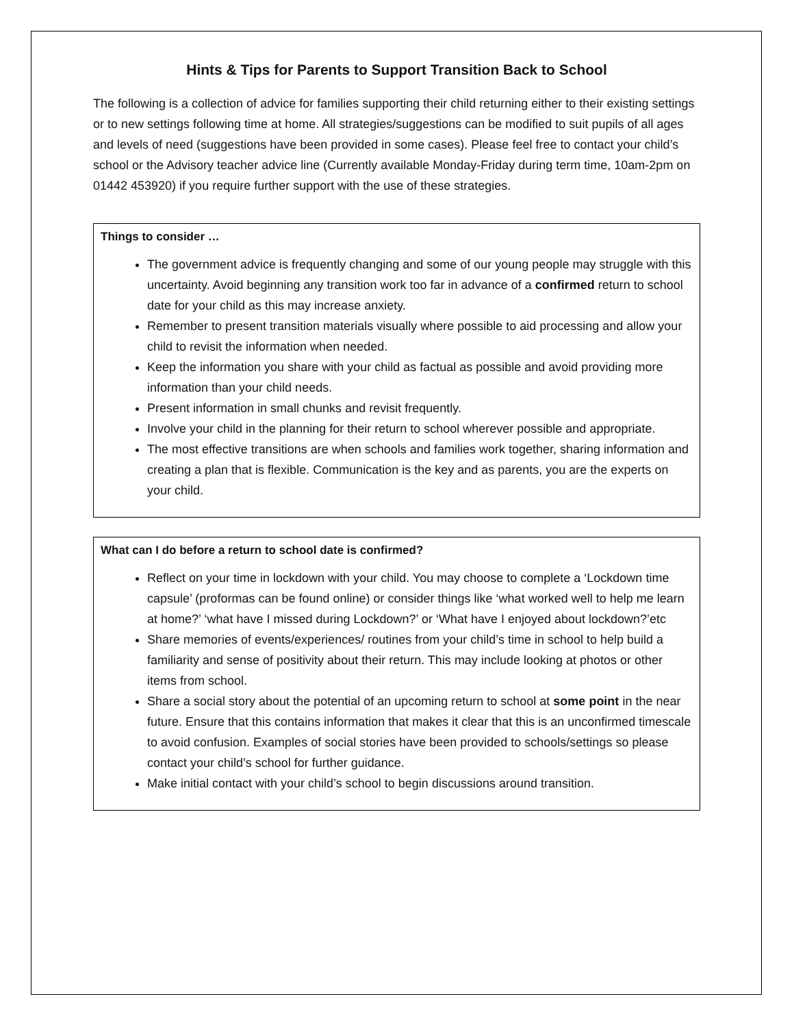Hints & Tips for Parents to Support Transition Back to School
The following is a collection of advice for families supporting their child returning either to their existing settings or to new settings following time at home. All strategies/suggestions can be modified to suit pupils of all ages and levels of need (suggestions have been provided in some cases). Please feel free to contact your child’s school or the Advisory teacher advice line (Currently available Monday-Friday during term time, 10am-2pm on 01442 453920) if you require further support with the use of these strategies.
Things to consider …
The government advice is frequently changing and some of our young people may struggle with this uncertainty. Avoid beginning any transition work too far in advance of a confirmed return to school date for your child as this may increase anxiety.
Remember to present transition materials visually where possible to aid processing and allow your child to revisit the information when needed.
Keep the information you share with your child as factual as possible and avoid providing more information than your child needs.
Present information in small chunks and revisit frequently.
Involve your child in the planning for their return to school wherever possible and appropriate.
The most effective transitions are when schools and families work together, sharing information and creating a plan that is flexible. Communication is the key and as parents, you are the experts on your child.
What can I do before a return to school date is confirmed?
Reflect on your time in lockdown with your child. You may choose to complete a ‘Lockdown time capsule’ (proformas can be found online) or consider things like ‘what worked well to help me learn at home?’ ‘what have I missed during Lockdown?’ or ‘What have I enjoyed about lockdown?’etc
Share memories of events/experiences/ routines from your child’s time in school to help build a familiarity and sense of positivity about their return. This may include looking at photos or other items from school.
Share a social story about the potential of an upcoming return to school at some point in the near future. Ensure that this contains information that makes it clear that this is an unconfirmed timescale to avoid confusion. Examples of social stories have been provided to schools/settings so please contact your child’s school for further guidance.
Make initial contact with your child’s school to begin discussions around transition.